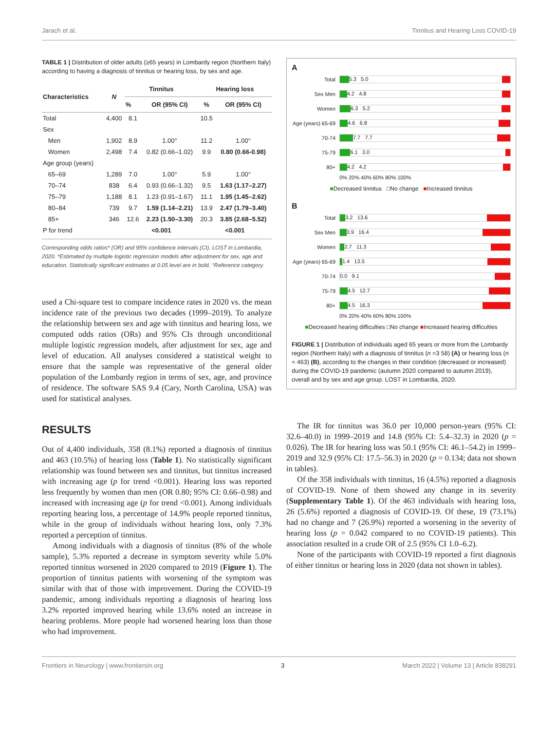Jarach et al. Tinnitus and Hearing Loss COVID-19
TABLE 1 | Distribution of older adults (≥65 years) in Lombardy region (Northern Italy) according to having a diagnosis of tinnitus or hearing loss, by sex and age.
| Characteristics | N | Tinnitus | | Hearing loss | |
| --- | --- | --- | --- | --- | --- |
| | | % | OR (95% CI) | % | OR (95% CI) |
| Total | 4,400 | 8.1 | | 10.5 | |
| Sex | | | | | |
| Men | 1,902 | 8.9 | 1.00° | 11.2 | 1.00° |
| Women | 2,498 | 7.4 | 0.82 (0.66–1.02) | 9.9 | 0.80 (0.66-0.98) |
| Age group (years) | | | | | |
| 65–69 | 1,289 | 7.0 | 1.00° | 5.9 | 1.00° |
| 70–74 | 838 | 6.4 | 0.93 (0.66–1.32) | 9.5 | 1.63 (1.17–2.27) |
| 75–79 | 1,188 | 8.1 | 1.23 (0.91–1.67) | 11.1 | 1.95 (1.45–2.62) |
| 80–84 | 739 | 9.7 | 1.59 (1.14–2.21) | 13.9 | 2.47 (1.79–3.40) |
| 85+ | 346 | 12.6 | 2.23 (1.50–3.30) | 20.3 | 3.85 (2.68–5.52) |
| P for trend | | <0.001 | | <0.001 | |
Corresponding odds ratios* (OR) and 95% confidence intervals (CI). LOST in Lombardia, 2020. *Estimated by multiple logistic regression models after adjustment for sex, age and education. Statistically significant estimates at 0.05 level are in bold. °Reference category.
used a Chi-square test to compare incidence rates in 2020 vs. the mean incidence rate of the previous two decades (1999–2019). To analyze the relationship between sex and age with tinnitus and hearing loss, we computed odds ratios (ORs) and 95% CIs through unconditional multiple logistic regression models, after adjustment for sex, age and level of education. All analyses considered a statistical weight to ensure that the sample was representative of the general older population of the Lombardy region in terms of sex, age, and province of residence. The software SAS 9.4 (Cary, North Carolina, USA) was used for statistical analyses.
RESULTS
Out of 4,400 individuals, 358 (8.1%) reported a diagnosis of tinnitus and 463 (10.5%) of hearing loss (Table 1). No statistically significant relationship was found between sex and tinnitus, but tinnitus increased with increasing age (p for trend <0.001). Hearing loss was reported less frequently by women than men (OR 0.80; 95% CI: 0.66–0.98) and increased with increasing age (p for trend <0.001). Among individuals reporting hearing loss, a percentage of 14.9% people reported tinnitus, while in the group of individuals without hearing loss, only 7.3% reported a perception of tinnitus.
Among individuals with a diagnosis of tinnitus (8% of the whole sample), 5.3% reported a decrease in symptom severity while 5.0% reported tinnitus worsened in 2020 compared to 2019 (Figure 1). The proportion of tinnitus patients with worsening of the symptom was similar with that of those with improvement. During the COVID-19 pandemic, among individuals reporting a diagnosis of hearing loss 3.2% reported improved hearing while 13.6% noted an increase in hearing problems. More people had worsened hearing loss than those who had improvement.
A
Total
5.3 5.0
Sex Men
4.2 4.8
Women
6.3 5.2
Age (years) 65-69
4.6 6.8
70-74
7.7 7.7
75-79
6.1 3.0
80+
4.2 4.2
0% 20% 40% 60% 80% 100%
■Decreased tinnitus □No change ■Increased tinnitus
B
Total
3.2 13.6
Sex Men
3.9 16.4
Women
2.7 11.3
Age (years) 65-69
1.4 13.5
70-74
0.0 9.1
75-79
4.5 12.7
80+
4.5 16.3
0% 20% 40% 60% 80% 100%
■Decreased hearing difficulties □No change ■Increased hearing difficulties
FIGURE 1 | Distribution of individuals aged 65 years or more from the Lombardy region (Northern Italy) with a diagnosis of tinnitus (n =3 58) (A) or hearing loss (n = 463) (B), according to the changes in their condition (decreased or increased) during the COVID-19 pandemic (autumn 2020 compared to autumn 2019), overall and by sex and age group. LOST in Lombardia, 2020.
The IR for tinnitus was 36.0 per 10,000 person-years (95% CI: 32.6–40.0) in 1999–2019 and 14.8 (95% CI: 5.4–32.3) in 2020 (p = 0.026). The IR for hearing loss was 50.1 (95% CI: 46.1–54.2) in 1999–2019 and 32.9 (95% CI: 17.5–56.3) in 2020 (p = 0.134; data not shown in tables).
Of the 358 individuals with tinnitus, 16 (4.5%) reported a diagnosis of COVID-19. None of them showed any change in its severity (Supplementary Table 1). Of the 463 individuals with hearing loss, 26 (5.6%) reported a diagnosis of COVID-19. Of these, 19 (73.1%) had no change and 7 (26.9%) reported a worsening in the severity of hearing loss (p = 0.042 compared to no COVID-19 patients). This association resulted in a crude OR of 2.5 (95% CI 1.0–6.2).
None of the participants with COVID-19 reported a first diagnosis of either tinnitus or hearing loss in 2020 (data not shown in tables).
Frontiers in Neurology | www.frontiersin.org 3 March 2022 | Volume 13 | Article 838291